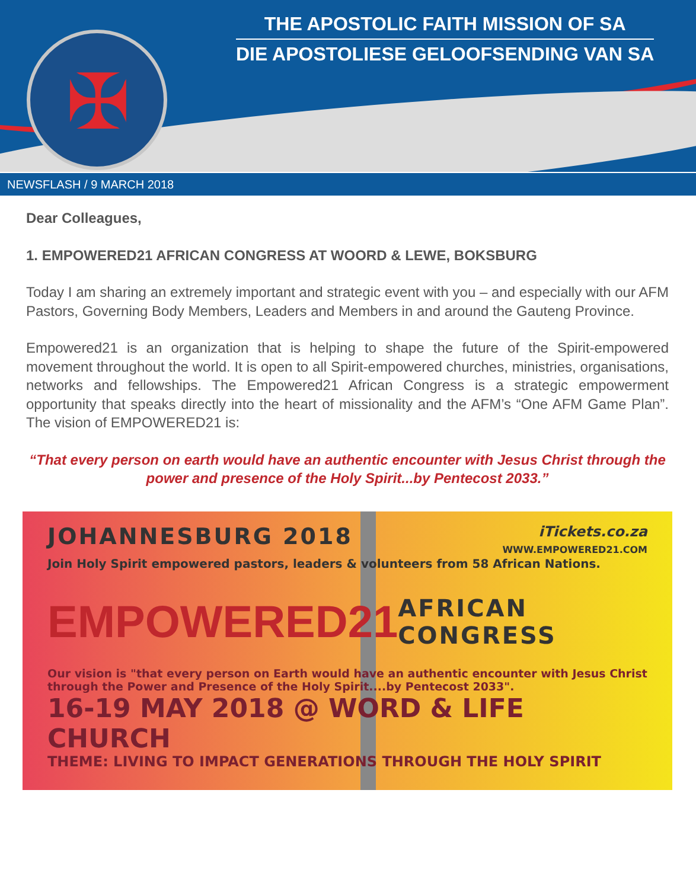✠
THE APOSTOLIC FAITH MISSION OF SA
DIE APOSTOLIESE GELOOFSENDING VAN SA
NEWSFLASH / 9 MARCH 2018
Dear Colleagues,
1. EMPOWERED21 AFRICAN CONGRESS AT WOORD & LEWE, BOKSBURG
Today I am sharing an extremely important and strategic event with you – and especially with our AFM Pastors, Governing Body Members, Leaders and Members in and around the Gauteng Province.
Empowered21 is an organization that is helping to shape the future of the Spirit-empowered movement throughout the world. It is open to all Spirit-empowered churches, ministries, organisations, networks and fellowships. The Empowered21 African Congress is a strategic empowerment opportunity that speaks directly into the heart of missionality and the AFM’s “One AFM Game Plan”. The vision of EMPOWERED21 is:
“That every person on earth would have an authentic encounter with Jesus Christ through the power and presence of the Holy Spirit...by Pentecost 2033.”
JOHANNESBURG 2018 iTickets.co.za
WWW.EMPOWERED21.COM
Join Holy Spirit empowered pastors, leaders & volunteers from 58 African Nations.
EMPOWERED21 AFRICAN CONGRESS
Our vision is "that every person on Earth would have an authentic encounter with Jesus Christ through the Power and Presence of the Holy Spirit....by Pentecost 2033".
16-19 MAY 2018 @ WORD & LIFE CHURCH
THEME: LIVING TO IMPACT GENERATIONS THROUGH THE HOLY SPIRIT